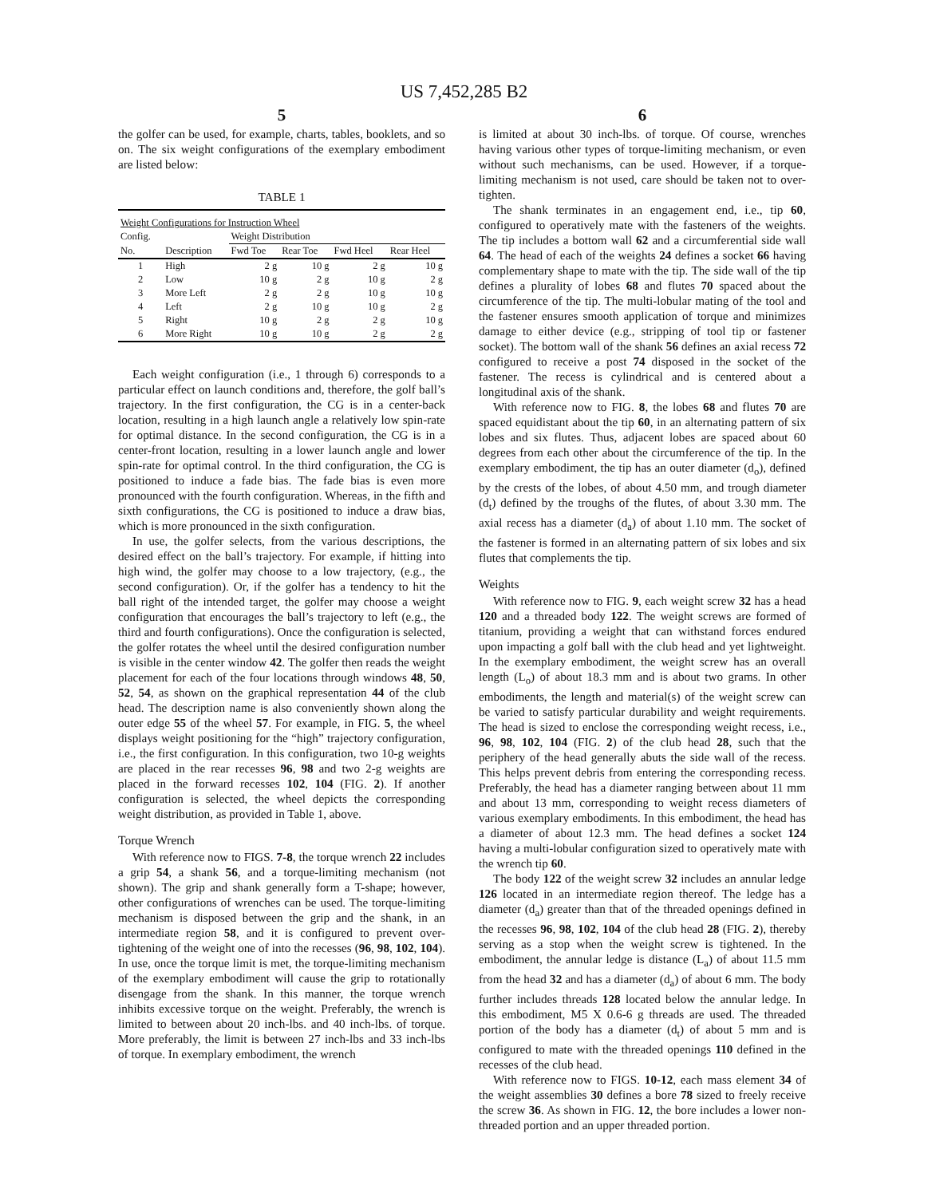US 7,452,285 B2
5
the golfer can be used, for example, charts, tables, booklets, and so on. The six weight configurations of the exemplary embodiment are listed below:
TABLE 1
| Weight Configurations for Instruction Wheel | | | | | |
| --- | --- | --- | --- | --- | --- |
| Config. | | Weight Distribution | | | |
| No. | Description | Fwd Toe | Rear Toe | Fwd Heel | Rear Heel |
| 1 | High | 2 g | 10 g | 2 g | 10 g |
| 2 | Low | 10 g | 2 g | 10 g | 2 g |
| 3 | More Left | 2 g | 2 g | 10 g | 10 g |
| 4 | Left | 2 g | 10 g | 10 g | 2 g |
| 5 | Right | 10 g | 2 g | 2 g | 10 g |
| 6 | More Right | 10 g | 10 g | 2 g | 2 g |
Each weight configuration (i.e., 1 through 6) corresponds to a particular effect on launch conditions and, therefore, the golf ball’s trajectory. In the first configuration, the CG is in a center-back location, resulting in a high launch angle a relatively low spin-rate for optimal distance. In the second configuration, the CG is in a center-front location, resulting in a lower launch angle and lower spin-rate for optimal control. In the third configuration, the CG is positioned to induce a fade bias. The fade bias is even more pronounced with the fourth configuration. Whereas, in the fifth and sixth configurations, the CG is positioned to induce a draw bias, which is more pronounced in the sixth configuration.
In use, the golfer selects, from the various descriptions, the desired effect on the ball’s trajectory. For example, if hitting into high wind, the golfer may choose to a low trajectory, (e.g., the second configuration). Or, if the golfer has a tendency to hit the ball right of the intended target, the golfer may choose a weight configuration that encourages the ball’s trajectory to left (e.g., the third and fourth configurations). Once the configuration is selected, the golfer rotates the wheel until the desired configuration number is visible in the center window 42. The golfer then reads the weight placement for each of the four locations through windows 48, 50, 52, 54, as shown on the graphical representation 44 of the club head. The description name is also conveniently shown along the outer edge 55 of the wheel 57. For example, in FIG. 5, the wheel displays weight positioning for the “high” trajectory configuration, i.e., the first configuration. In this configuration, two 10-g weights are placed in the rear recesses 96, 98 and two 2-g weights are placed in the forward recesses 102, 104 (FIG. 2). If another configuration is selected, the wheel depicts the corresponding weight distribution, as provided in Table 1, above.
Torque Wrench
With reference now to FIGS. 7-8, the torque wrench 22 includes a grip 54, a shank 56, and a torque-limiting mechanism (not shown). The grip and shank generally form a T-shape; however, other configurations of wrenches can be used. The torque-limiting mechanism is disposed between the grip and the shank, in an intermediate region 58, and it is configured to prevent over-tightening of the weight one of into the recesses (96, 98, 102, 104). In use, once the torque limit is met, the torque-limiting mechanism of the exemplary embodiment will cause the grip to rotationally disengage from the shank. In this manner, the torque wrench inhibits excessive torque on the weight. Preferably, the wrench is limited to between about 20 inch-lbs. and 40 inch-lbs. of torque. More preferably, the limit is between 27 inch-lbs and 33 inch-lbs of torque. In exemplary embodiment, the wrench
6
is limited at about 30 inch-lbs. of torque. Of course, wrenches having various other types of torque-limiting mechanism, or even without such mechanisms, can be used. However, if a torque-limiting mechanism is not used, care should be taken not to over-tighten.
The shank terminates in an engagement end, i.e., tip 60, configured to operatively mate with the fasteners of the weights. The tip includes a bottom wall 62 and a circumferential side wall 64. The head of each of the weights 24 defines a socket 66 having complementary shape to mate with the tip. The side wall of the tip defines a plurality of lobes 68 and flutes 70 spaced about the circumference of the tip. The multi-lobular mating of the tool and the fastener ensures smooth application of torque and minimizes damage to either device (e.g., stripping of tool tip or fastener socket). The bottom wall of the shank 56 defines an axial recess 72 configured to receive a post 74 disposed in the socket of the fastener. The recess is cylindrical and is centered about a longitudinal axis of the shank.
With reference now to FIG. 8, the lobes 68 and flutes 70 are spaced equidistant about the tip 60, in an alternating pattern of six lobes and six flutes. Thus, adjacent lobes are spaced about 60 degrees from each other about the circumference of the tip. In the exemplary embodiment, the tip has an outer diameter (d<sub>o</sub>), defined by the crests of the lobes, of about 4.50 mm, and trough diameter (d<sub>t</sub>) defined by the troughs of the flutes, of about 3.30 mm. The axial recess has a diameter (d<sub>a</sub>) of about 1.10 mm. The socket of the fastener is formed in an alternating pattern of six lobes and six flutes that complements the tip.
Weights
With reference now to FIG. 9, each weight screw 32 has a head 120 and a threaded body 122. The weight screws are formed of titanium, providing a weight that can withstand forces endured upon impacting a golf ball with the club head and yet lightweight. In the exemplary embodiment, the weight screw has an overall length (L<sub>o</sub>) of about 18.3 mm and is about two grams. In other embodiments, the length and material(s) of the weight screw can be varied to satisfy particular durability and weight requirements. The head is sized to enclose the corresponding weight recess, i.e., 96, 98, 102, 104 (FIG. 2) of the club head 28, such that the periphery of the head generally abuts the side wall of the recess. This helps prevent debris from entering the corresponding recess. Preferably, the head has a diameter ranging between about 11 mm and about 13 mm, corresponding to weight recess diameters of various exemplary embodiments. In this embodiment, the head has a diameter of about 12.3 mm. The head defines a socket 124 having a multi-lobular configuration sized to operatively mate with the wrench tip 60.
The body 122 of the weight screw 32 includes an annular ledge 126 located in an intermediate region thereof. The ledge has a diameter (d<sub>a</sub>) greater than that of the threaded openings defined in the recesses 96, 98, 102, 104 of the club head 28 (FIG. 2), thereby serving as a stop when the weight screw is tightened. In the embodiment, the annular ledge is distance (L<sub>a</sub>) of about 11.5 mm from the head 32 and has a diameter (d<sub>a</sub>) of about 6 mm. The body further includes threads 128 located below the annular ledge. In this embodiment, M5 X 0.6-6 g threads are used. The threaded portion of the body has a diameter (d<sub>t</sub>) of about 5 mm and is configured to mate with the threaded openings 110 defined in the recesses of the club head.
With reference now to FIGS. 10-12, each mass element 34 of the weight assemblies 30 defines a bore 78 sized to freely receive the screw 36. As shown in FIG. 12, the bore includes a lower non-threaded portion and an upper threaded portion.